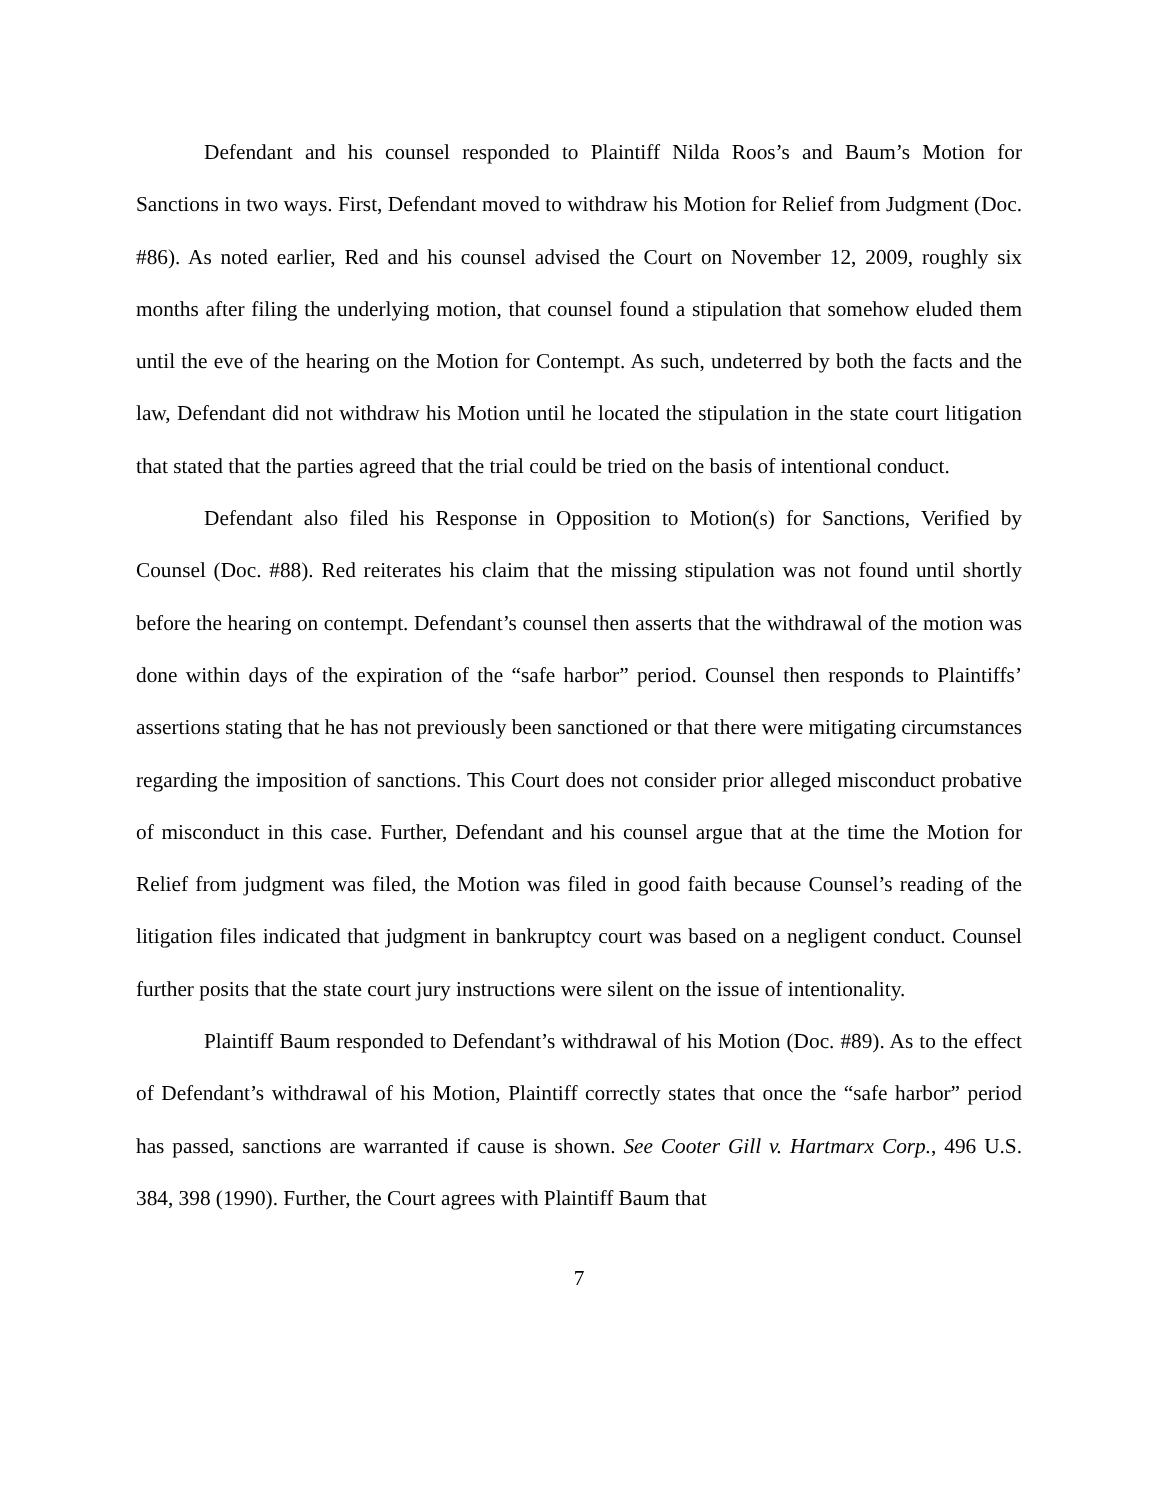Defendant and his counsel responded to Plaintiff Nilda Roos’s and Baum’s Motion for Sanctions in two ways. First, Defendant moved to withdraw his Motion for Relief from Judgment (Doc. #86). As noted earlier, Red and his counsel advised the Court on November 12, 2009, roughly six months after filing the underlying motion, that counsel found a stipulation that somehow eluded them until the eve of the hearing on the Motion for Contempt. As such, undeterred by both the facts and the law, Defendant did not withdraw his Motion until he located the stipulation in the state court litigation that stated that the parties agreed that the trial could be tried on the basis of intentional conduct.
Defendant also filed his Response in Opposition to Motion(s) for Sanctions, Verified by Counsel (Doc. #88). Red reiterates his claim that the missing stipulation was not found until shortly before the hearing on contempt. Defendant’s counsel then asserts that the withdrawal of the motion was done within days of the expiration of the “safe harbor” period. Counsel then responds to Plaintiffs’ assertions stating that he has not previously been sanctioned or that there were mitigating circumstances regarding the imposition of sanctions. This Court does not consider prior alleged misconduct probative of misconduct in this case. Further, Defendant and his counsel argue that at the time the Motion for Relief from judgment was filed, the Motion was filed in good faith because Counsel’s reading of the litigation files indicated that judgment in bankruptcy court was based on a negligent conduct. Counsel further posits that the state court jury instructions were silent on the issue of intentionality.
Plaintiff Baum responded to Defendant’s withdrawal of his Motion (Doc. #89). As to the effect of Defendant’s withdrawal of his Motion, Plaintiff correctly states that once the “safe harbor” period has passed, sanctions are warranted if cause is shown. See Cooter Gill v. Hartmarx Corp., 496 U.S. 384, 398 (1990). Further, the Court agrees with Plaintiff Baum that
7